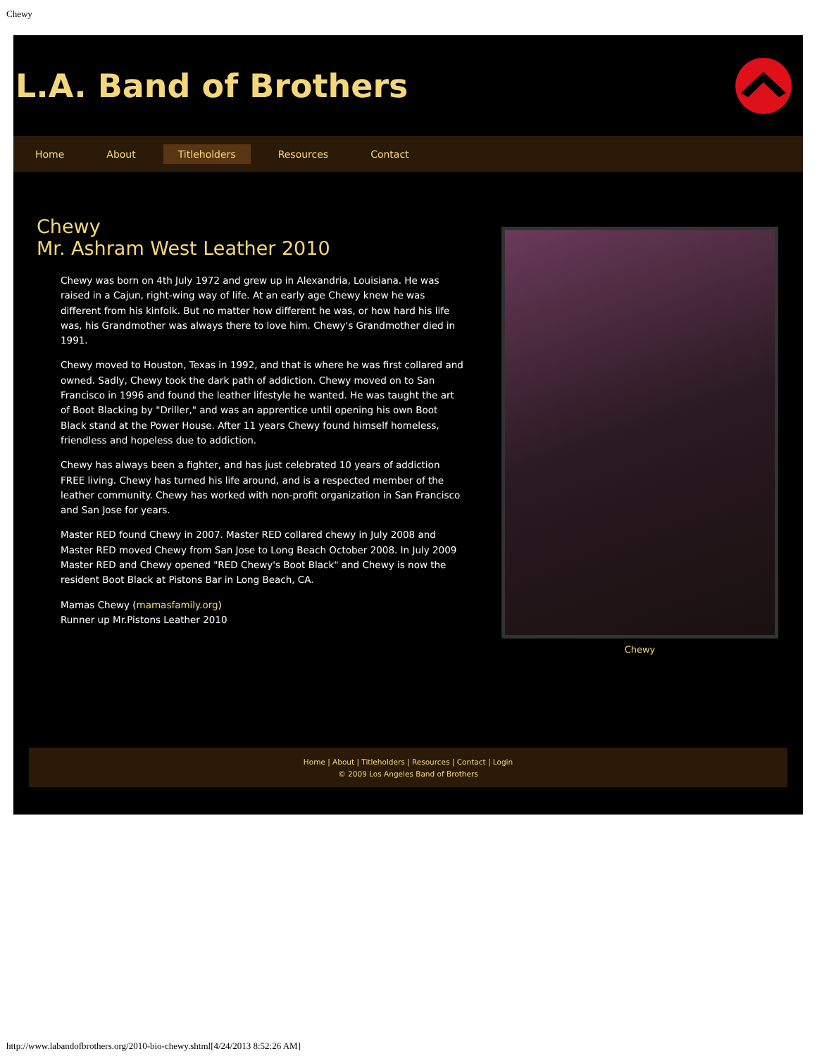Chewy
L.A. Band of Brothers
Home About Titleholders Resources Contact
Chewy
Mr. Ashram West Leather 2010
Chewy was born on 4th July 1972 and grew up in Alexandria, Louisiana. He was raised in a Cajun, right-wing way of life. At an early age Chewy knew he was different from his kinfolk. But no matter how different he was, or how hard his life was, his Grandmother was always there to love him. Chewy's Grandmother died in 1991.
Chewy moved to Houston, Texas in 1992, and that is where he was first collared and owned. Sadly, Chewy took the dark path of addiction. Chewy moved on to San Francisco in 1996 and found the leather lifestyle he wanted. He was taught the art of Boot Blacking by "Driller," and was an apprentice until opening his own Boot Black stand at the Power House. After 11 years Chewy found himself homeless, friendless and hopeless due to addiction.
Chewy has always been a fighter, and has just celebrated 10 years of addiction FREE living. Chewy has turned his life around, and is a respected member of the leather community. Chewy has worked with non-profit organization in San Francisco and San Jose for years.
Master RED found Chewy in 2007. Master RED collared chewy in July 2008 and Master RED moved Chewy from San Jose to Long Beach October 2008. In July 2009 Master RED and Chewy opened "RED Chewy's Boot Black" and Chewy is now the resident Boot Black at Pistons Bar in Long Beach, CA.
Mamas Chewy (mamasfamily.org)
Runner up Mr.Pistons Leather 2010
Chewy
Home | About | Titleholders | Resources | Contact | Login
© 2009 Los Angeles Band of Brothers
http://www.labandofbrothers.org/2010-bio-chewy.shtml[4/24/2013 8:52:26 AM]